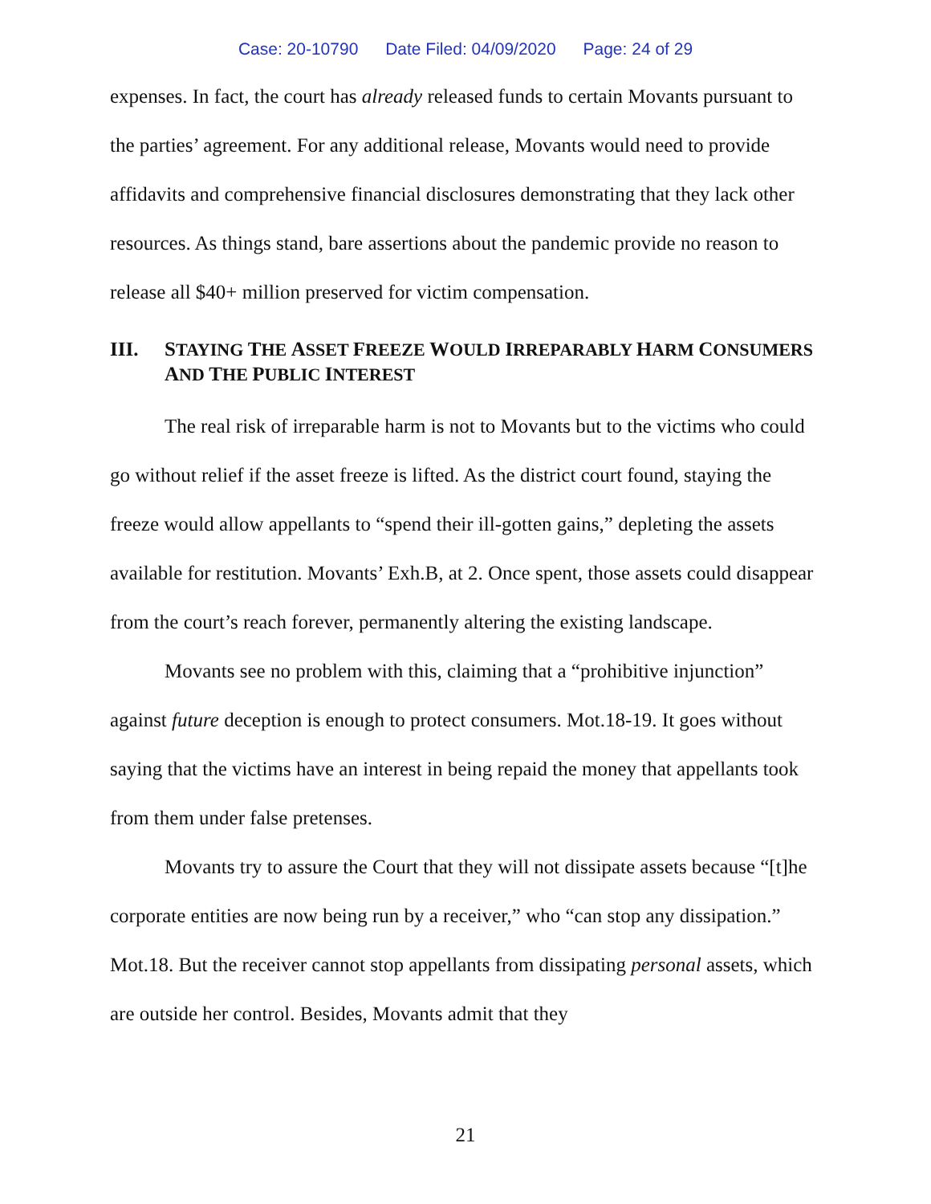Case: 20-10790 Date Filed: 04/09/2020 Page: 24 of 29
expenses. In fact, the court has already released funds to certain Movants pursuant to the parties’ agreement. For any additional release, Movants would need to provide affidavits and comprehensive financial disclosures demonstrating that they lack other resources. As things stand, bare assertions about the pandemic provide no reason to release all $40+ million preserved for victim compensation.
III. STAYING THE ASSET FREEZE WOULD IRREPARABLY HARM CONSUMERS AND THE PUBLIC INTEREST
The real risk of irreparable harm is not to Movants but to the victims who could go without relief if the asset freeze is lifted. As the district court found, staying the freeze would allow appellants to “spend their ill-gotten gains,” depleting the assets available for restitution. Movants’ Exh.B, at 2. Once spent, those assets could disappear from the court’s reach forever, permanently altering the existing landscape.
Movants see no problem with this, claiming that a “prohibitive injunction” against future deception is enough to protect consumers. Mot.18-19. It goes without saying that the victims have an interest in being repaid the money that appellants took from them under false pretenses.
Movants try to assure the Court that they will not dissipate assets because “[t]he corporate entities are now being run by a receiver,” who “can stop any dissipation.” Mot.18. But the receiver cannot stop appellants from dissipating personal assets, which are outside her control. Besides, Movants admit that they
21